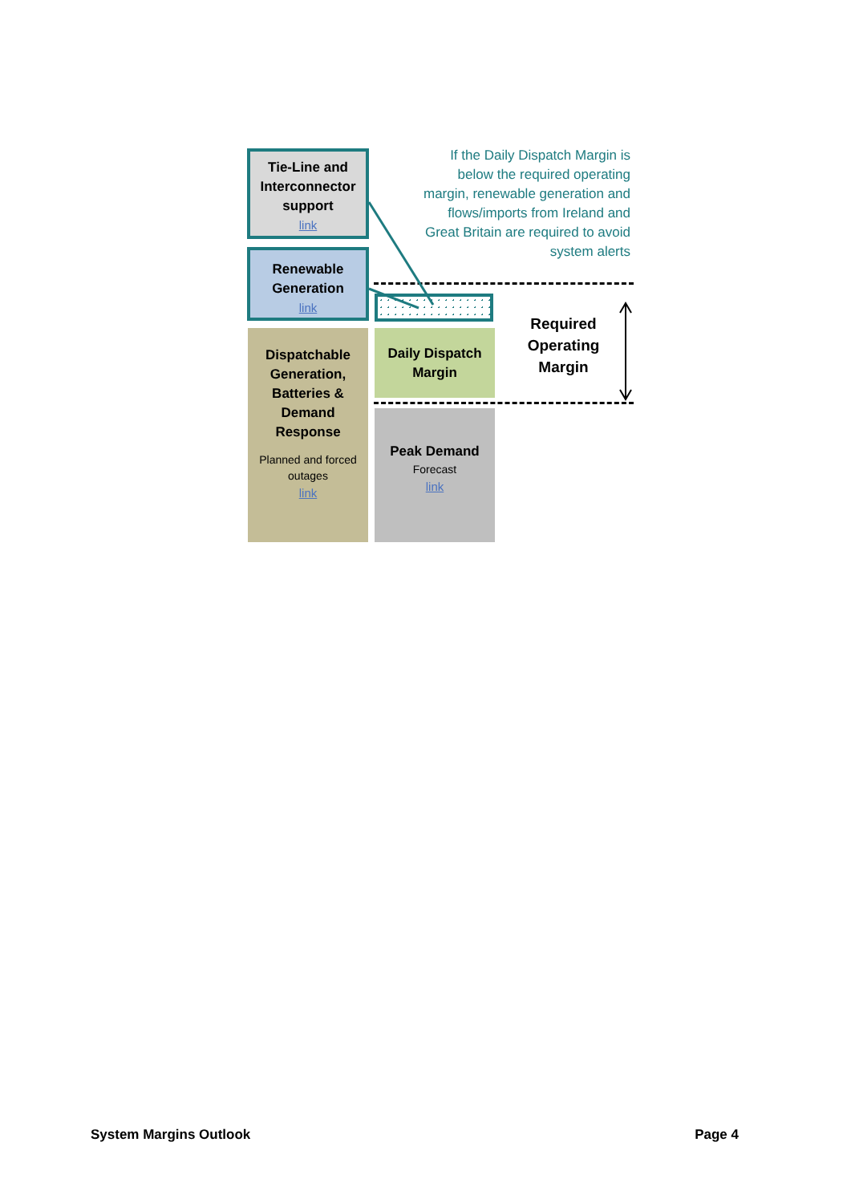Tie-Line and Interconnector support
link
Renewable Generation
link
Dispatchable Generation, Batteries & Demand Response
Planned and forced outages
link
Daily Dispatch Margin
Peak Demand
Forecast
link
If the Daily Dispatch Margin is below the required operating margin, renewable generation and flows/imports from Ireland and Great Britain are required to avoid system alerts
Required Operating Margin
System Margins Outlook Page 4